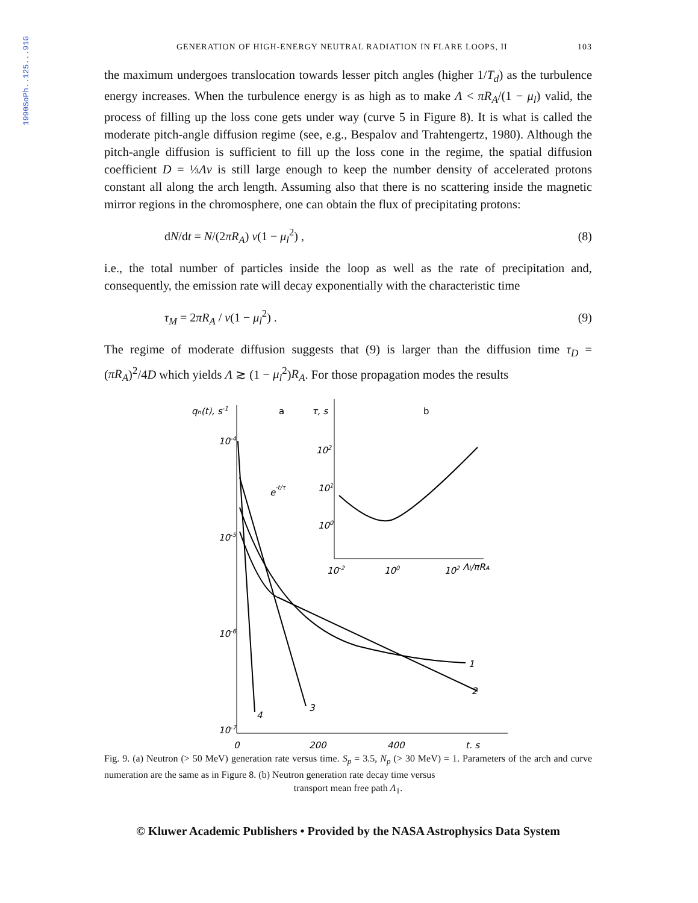1990SoPh..125...91G
GENERATION OF HIGH-ENERGY NEUTRAL RADIATION IN FLARE LOOPS, II 103
the maximum undergoes translocation towards lesser pitch angles (higher 1/T<sub>d</sub>) as the turbulence energy increases. When the turbulence energy is as high as to make Λ < πR<sub>A</sub>/(1 − μ<sub>l</sub>) valid, the process of filling up the loss cone gets under way (curve 5 in Figure 8). It is what is called the moderate pitch-angle diffusion regime (see, e.g., Bespalov and Trahtengertz, 1980). Although the pitch-angle diffusion is sufficient to fill up the loss cone in the regime, the spatial diffusion coefficient D = ⅓Λv is still large enough to keep the number density of accelerated protons constant all along the arch length. Assuming also that there is no scattering inside the magnetic mirror regions in the chromosphere, one can obtain the flux of precipitating protons:
dN/dt = N/(2πR<sub>A</sub>) v(1 − μ<sub>l</sub><sup>2</sup>) , (8)
i.e., the total number of particles inside the loop as well as the rate of precipitation and, consequently, the emission rate will decay exponentially with the characteristic time
τ<sub>M</sub> = 2πR<sub>A</sub> / v(1 − μ<sub>l</sub><sup>2</sup>) . (9)
The regime of moderate diffusion suggests that (9) is larger than the diffusion time τ<sub>D</sub> = (πR<sub>A</sub>)<sup>2</sup>/4D which yields Λ ≳ (1 − μ<sub>l</sub><sup>2</sup>)R<sub>A</sub>. For those propagation modes the results
qn(t), s-1
a
10-4
10-5
10-6
10-7
0
200
400
t, s
e-t/τ
1
2
3
4
τ, s
b
102
101
100
10-2
100
102 Λl/πRA
Fig. 9. (a) Neutron (> 50 MeV) generation rate versus time. S<sub>p</sub> = 3.5, N<sub>p</sub> (> 30 MeV) = 1. Parameters of the arch and curve numeration are the same as in Figure 8. (b) Neutron generation rate decay time versus
transport mean free path Λ<sub>1</sub>.
© Kluwer Academic Publishers • Provided by the NASA Astrophysics Data System